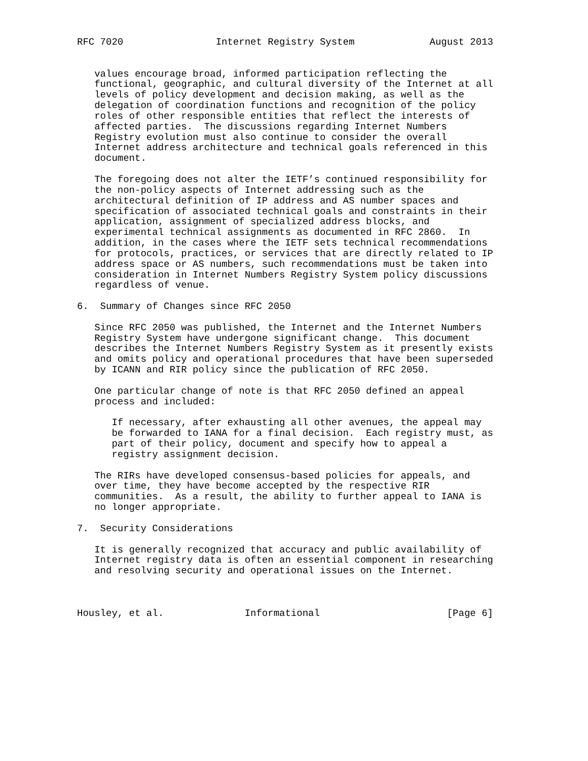RFC 7020                Internet Registry System             August 2013


   values encourage broad, informed participation reflecting the
   functional, geographic, and cultural diversity of the Internet at all
   levels of policy development and decision making, as well as the
   delegation of coordination functions and recognition of the policy
   roles of other responsible entities that reflect the interests of
   affected parties.  The discussions regarding Internet Numbers
   Registry evolution must also continue to consider the overall
   Internet address architecture and technical goals referenced in this
   document.

   The foregoing does not alter the IETF’s continued responsibility for
   the non-policy aspects of Internet addressing such as the
   architectural definition of IP address and AS number spaces and
   specification of associated technical goals and constraints in their
   application, assignment of specialized address blocks, and
   experimental technical assignments as documented in RFC 2860.  In
   addition, in the cases where the IETF sets technical recommendations
   for protocols, practices, or services that are directly related to IP
   address space or AS numbers, such recommendations must be taken into
   consideration in Internet Numbers Registry System policy discussions
   regardless of venue.

6.  Summary of Changes since RFC 2050

   Since RFC 2050 was published, the Internet and the Internet Numbers
   Registry System have undergone significant change.  This document
   describes the Internet Numbers Registry System as it presently exists
   and omits policy and operational procedures that have been superseded
   by ICANN and RIR policy since the publication of RFC 2050.

   One particular change of note is that RFC 2050 defined an appeal
   process and included:

      If necessary, after exhausting all other avenues, the appeal may
      be forwarded to IANA for a final decision.  Each registry must, as
      part of their policy, document and specify how to appeal a
      registry assignment decision.

   The RIRs have developed consensus-based policies for appeals, and
   over time, they have become accepted by the respective RIR
   communities.  As a result, the ability to further appeal to IANA is
   no longer appropriate.

7.  Security Considerations

   It is generally recognized that accuracy and public availability of
   Internet registry data is often an essential component in researching
   and resolving security and operational issues on the Internet.



Housley, et al.              Informational                      [Page 6]